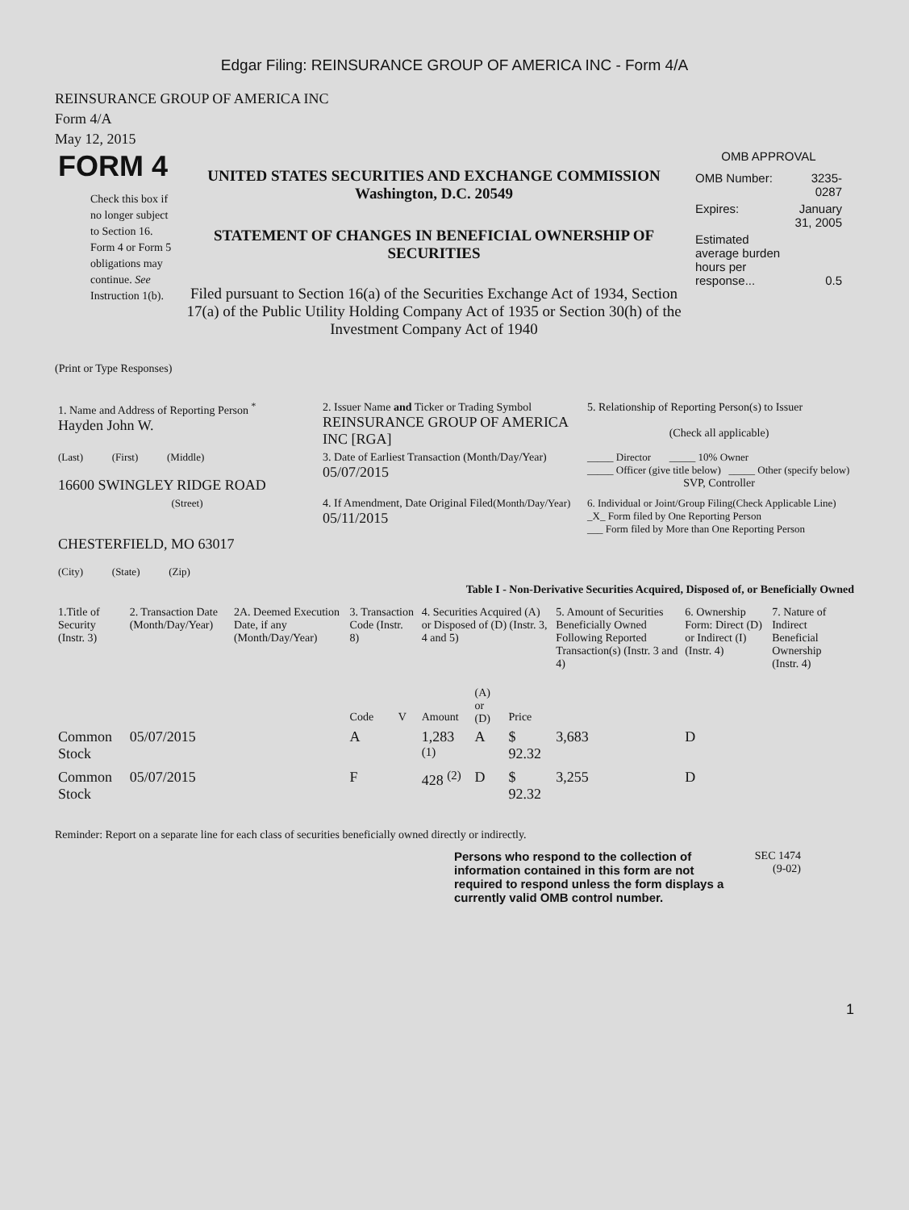Edgar Filing: REINSURANCE GROUP OF AMERICA INC - Form 4/A
REINSURANCE GROUP OF AMERICA INC
Form 4/A
May 12, 2015
FORM 4
Check this box if no longer subject to Section 16. Form 4 or Form 5 obligations may continue. See Instruction 1(b).
UNITED STATES SECURITIES AND EXCHANGE COMMISSION
Washington, D.C. 20549
STATEMENT OF CHANGES IN BENEFICIAL OWNERSHIP OF SECURITIES
Filed pursuant to Section 16(a) of the Securities Exchange Act of 1934, Section 17(a) of the Public Utility Holding Company Act of 1935 or Section 30(h) of the Investment Company Act of 1940
OMB APPROVAL
| OMB Number: | 3235-0287 |
| Expires: | January 31, 2005 |
| Estimated average burden hours per response... | 0.5 |
(Print or Type Responses)
| 1. Name and Address of Reporting Person <sup>*</sup> Hayden John W. | 2. Issuer Name and Ticker or Trading Symbol REINSURANCE GROUP OF AMERICA INC [RGA] | 5. Relationship of Reporting Person(s) to Issuer (Check all applicable) |
| (Last) (First) (Middle) 16600 SWINGLEY RIDGE ROAD | 3. Date of Earliest Transaction (Month/Day/Year) 05/07/2015 | _____ Director _____ 10% Owner _____ Officer (give title below) _____ Other (specify below) SVP, Controller |
| (Street) CHESTERFIELD, MO 63017 (City) (State) (Zip) | 4. If Amendment, Date Original Filed (Month/Day/Year) 05/11/2015 | 6. Individual or Joint/Group Filing(Check Applicable Line) _X_ Form filed by One Reporting Person ___ Form filed by More than One Reporting Person |
Table I - Non-Derivative Securities Acquired, Disposed of, or Beneficially Owned
| 1.Title of Security (Instr. 3) | 2. Transaction Date (Month/Day/Year) | 2A. Deemed Execution Date, if any (Month/Day/Year) | 3. Transaction Code (Instr. 8) | | 4. Securities Acquired (A) or Disposed of (D) (Instr. 3, 4 and 5) | | | 5. Amount of Securities Beneficially Owned Following Reported Transaction(s) (Instr. 3 and 4) | 6. Ownership Form: Direct (D) or Indirect (I) (Instr. 4) | 7. Nature of Indirect Beneficial Ownership (Instr. 4) |
| --- | --- | --- | --- | --- | --- | --- | --- | --- | --- | --- |
| | | | Code | V | Amount | (A) or (D) | Price | | | |
| Common Stock | 05/07/2015 | | A | | 1,283 <sup>(1)</sup> | A | $ 92.32 | 3,683 | D | |
| Common Stock | 05/07/2015 | | F | | 428 <sup>(2)</sup> | D | $ 92.32 | 3,255 | D | |
Reminder: Report on a separate line for each class of securities beneficially owned directly or indirectly.
Persons who respond to the collection of information contained in this form are not required to respond unless the form displays a currently valid OMB control number.
SEC 1474
(9-02)
1